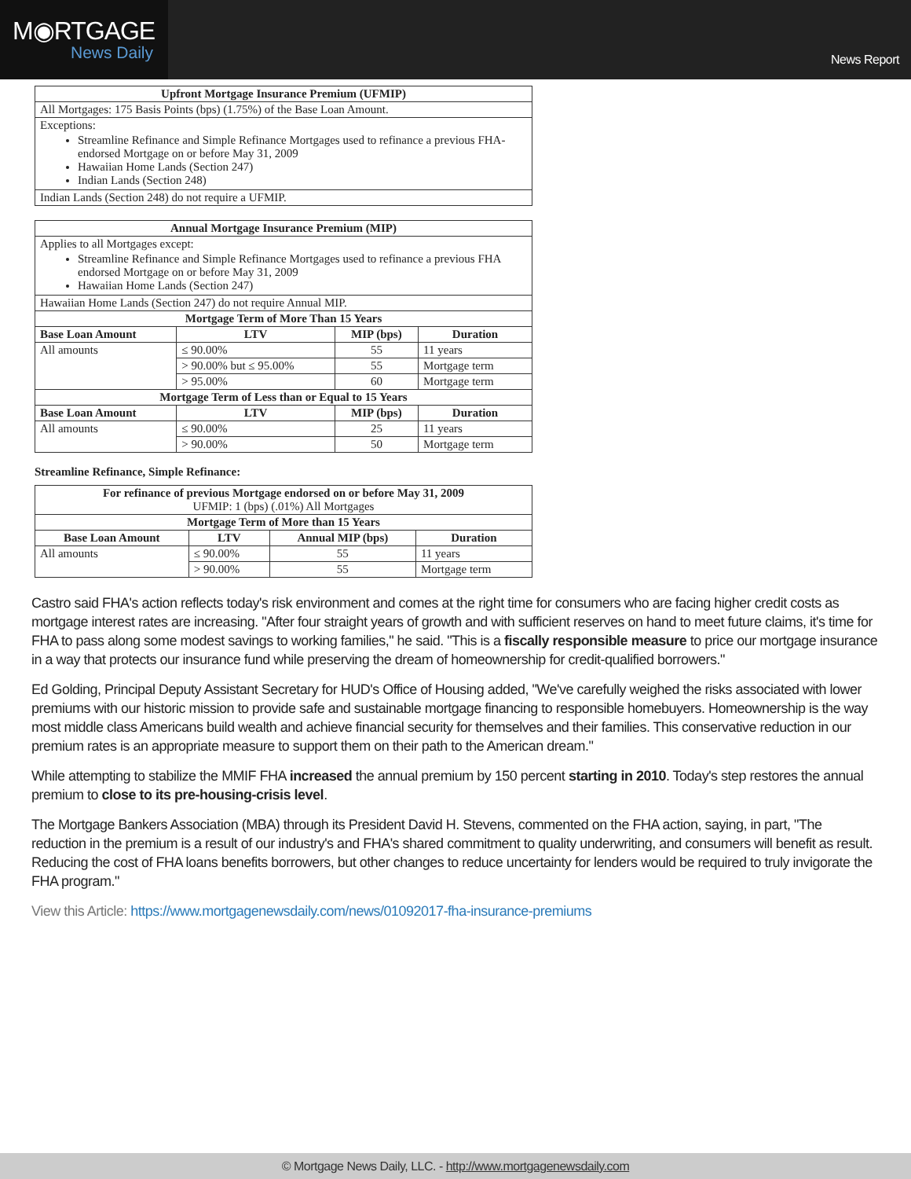M◉RTGAGE
News Daily
News Report
| Upfront Mortgage Insurance Premium (UFMIP) |
| --- |
| All Mortgages: 175 Basis Points (bps) (1.75%) of the Base Loan Amount. |
| Exceptions: Streamline Refinance and Simple Refinance Mortgages used to refinance a previous FHA-endorsed Mortgage on or before May 31, 2009 Hawaiian Home Lands (Section 247) Indian Lands (Section 248) |
| Indian Lands (Section 248) do not require a UFMIP. |
| Annual Mortgage Insurance Premium (MIP) | | | |
| --- | --- | --- | --- |
| Applies to all Mortgages except: Streamline Refinance and Simple Refinance Mortgages used to refinance a previous FHA endorsed Mortgage on or before May 31, 2009 Hawaiian Home Lands (Section 247) | | | |
| Hawaiian Home Lands (Section 247) do not require Annual MIP. | | | |
| Mortgage Term of More Than 15 Years | | | |
| Base Loan Amount | LTV | MIP (bps) | Duration |
| All amounts | ≤ 90.00% | 55 | 11 years |
| | > 90.00% but ≤ 95.00% | 55 | Mortgage term |
| | > 95.00% | 60 | Mortgage term |
| Mortgage Term of Less than or Equal to 15 Years | | | |
| Base Loan Amount | LTV | MIP (bps) | Duration |
| All amounts | ≤ 90.00% | 25 | 11 years |
| | > 90.00% | 50 | Mortgage term |
Streamline Refinance, Simple Refinance:
| For refinance of previous Mortgage endorsed on or before May 31, 2009 UFMIP: 1 (bps) (.01%) All Mortgages | | | |
| --- | --- | --- | --- |
| Mortgage Term of More than 15 Years | | | |
| Base Loan Amount | LTV | Annual MIP (bps) | Duration |
| All amounts | ≤ 90.00% | 55 | 11 years |
| | > 90.00% | 55 | Mortgage term |
Castro said FHA's action reflects today's risk environment and comes at the right time for consumers who are facing higher credit costs as mortgage interest rates are increasing. "After four straight years of growth and with sufficient reserves on hand to meet future claims, it's time for FHA to pass along some modest savings to working families," he said. "This is a fiscally responsible measure to price our mortgage insurance in a way that protects our insurance fund while preserving the dream of homeownership for credit-qualified borrowers."
Ed Golding, Principal Deputy Assistant Secretary for HUD's Office of Housing added, "We've carefully weighed the risks associated with lower premiums with our historic mission to provide safe and sustainable mortgage financing to responsible homebuyers. Homeownership is the way most middle class Americans build wealth and achieve financial security for themselves and their families. This conservative reduction in our premium rates is an appropriate measure to support them on their path to the American dream."
While attempting to stabilize the MMIF FHA increased the annual premium by 150 percent starting in 2010. Today's step restores the annual premium to close to its pre-housing-crisis level.
The Mortgage Bankers Association (MBA) through its President David H. Stevens, commented on the FHA action, saying, in part, "The reduction in the premium is a result of our industry's and FHA's shared commitment to quality underwriting, and consumers will benefit as result. Reducing the cost of FHA loans benefits borrowers, but other changes to reduce uncertainty for lenders would be required to truly invigorate the FHA program."
View this Article: https://www.mortgagenewsdaily.com/news/01092017-fha-insurance-premiums
© Mortgage News Daily, LLC. - http://www.mortgagenewsdaily.com